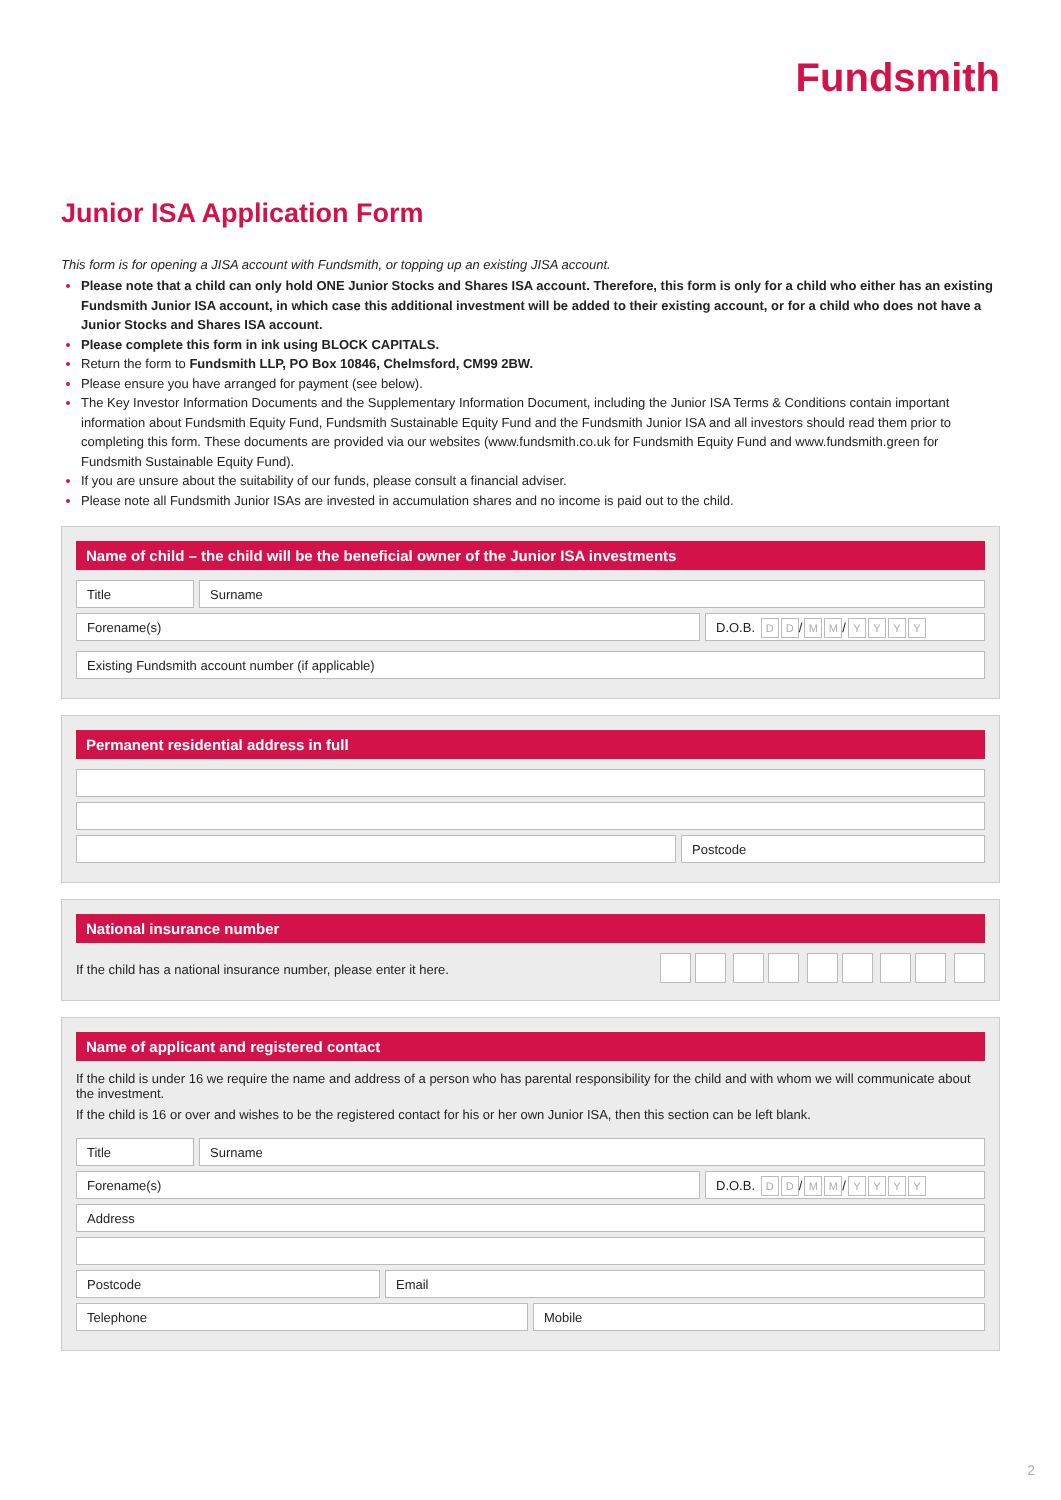Fundsmith
Junior ISA Application Form
This form is for opening a JISA account with Fundsmith, or topping up an existing JISA account.
Please note that a child can only hold ONE Junior Stocks and Shares ISA account. Therefore, this form is only for a child who either has an existing Fundsmith Junior ISA account, in which case this additional investment will be added to their existing account, or for a child who does not have a Junior Stocks and Shares ISA account.
Please complete this form in ink using BLOCK CAPITALS.
Return the form to Fundsmith LLP, PO Box 10846, Chelmsford, CM99 2BW.
Please ensure you have arranged for payment (see below).
The Key Investor Information Documents and the Supplementary Information Document, including the Junior ISA Terms & Conditions contain important information about Fundsmith Equity Fund, Fundsmith Sustainable Equity Fund and the Fundsmith Junior ISA and all investors should read them prior to completing this form. These documents are provided via our websites (www.fundsmith.co.uk for Fundsmith Equity Fund and www.fundsmith.green for Fundsmith Sustainable Equity Fund).
If you are unsure about the suitability of our funds, please consult a financial adviser.
Please note all Fundsmith Junior ISAs are invested in accumulation shares and no income is paid out to the child.
Name of child – the child will be the beneficial owner of the Junior ISA investments
Title Surname
Forename(s) D.O.B. D D / M M / YYYY
Existing Fundsmith account number (if applicable)
Permanent residential address in full
Postcode
National insurance number
If the child has a national insurance number, please enter it here.
Name of applicant and registered contact
If the child is under 16 we require the name and address of a person who has parental responsibility for the child and with whom we will communicate about the investment.
If the child is 16 or over and wishes to be the registered contact for his or her own Junior ISA, then this section can be left blank.
Title Surname
Forename(s) D.O.B. D D / M M / YYYY
Address
Postcode Email
Telephone Mobile
2